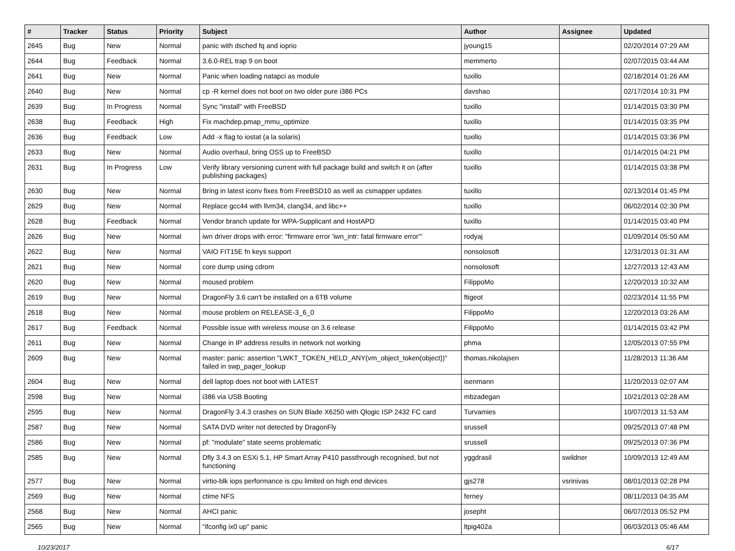| # | Tracker | Status | Priority | Subject | Author | Assignee | Updated |
| --- | --- | --- | --- | --- | --- | --- | --- |
| 2645 | Bug | New | Normal | panic with dsched fq and ioprio | jyoung15 | | 02/20/2014 07:29 AM |
| 2644 | Bug | Feedback | Normal | 3.6.0-REL trap 9 on boot | memmerto | | 02/07/2015 03:44 AM |
| 2641 | Bug | New | Normal | Panic when loading natapci as module | tuxillo | | 02/18/2014 01:26 AM |
| 2640 | Bug | New | Normal | cp -R kernel does not boot on two older pure i386 PCs | davshao | | 02/17/2014 10:31 PM |
| 2639 | Bug | In Progress | Normal | Sync "install" with FreeBSD | tuxillo | | 01/14/2015 03:30 PM |
| 2638 | Bug | Feedback | High | Fix machdep.pmap_mmu_optimize | tuxillo | | 01/14/2015 03:35 PM |
| 2636 | Bug | Feedback | Low | Add -x flag to iostat (a la solaris) | tuxillo | | 01/14/2015 03:36 PM |
| 2633 | Bug | New | Normal | Audio overhaul, bring OSS up to FreeBSD | tuxillo | | 01/14/2015 04:21 PM |
| 2631 | Bug | In Progress | Low | Verify library versioning current with full package build and switch it on (after publishing packages) | tuxillo | | 01/14/2015 03:38 PM |
| 2630 | Bug | New | Normal | Bring in latest iconv fixes from FreeBSD10 as well as csmapper updates | tuxillo | | 02/13/2014 01:45 PM |
| 2629 | Bug | New | Normal | Replace gcc44 with llvm34, clang34, and libc++ | tuxillo | | 06/02/2014 02:30 PM |
| 2628 | Bug | Feedback | Normal | Vendor branch update for WPA-Supplicant and HostAPD | tuxillo | | 01/14/2015 03:40 PM |
| 2626 | Bug | New | Normal | iwn driver drops with error: "firmware error 'iwn_intr: fatal firmware error'" | rodyaj | | 01/09/2014 05:50 AM |
| 2622 | Bug | New | Normal | VAIO FIT15E fn keys support | nonsolosoft | | 12/31/2013 01:31 AM |
| 2621 | Bug | New | Normal | core dump using cdrom | nonsolosoft | | 12/27/2013 12:43 AM |
| 2620 | Bug | New | Normal | moused problem | FilippoMo | | 12/20/2013 10:32 AM |
| 2619 | Bug | New | Normal | DragonFly 3.6 can't be installed on a 6TB volume | ftigeot | | 02/23/2014 11:55 PM |
| 2618 | Bug | New | Normal | mouse problem on RELEASE-3_6_0 | FilippoMo | | 12/20/2013 03:26 AM |
| 2617 | Bug | Feedback | Normal | Possible issue with wireless mouse on 3.6 release | FilippoMo | | 01/14/2015 03:42 PM |
| 2611 | Bug | New | Normal | Change in IP address results in network not working | phma | | 12/05/2013 07:55 PM |
| 2609 | Bug | New | Normal | master: panic: assertion "LWKT_TOKEN_HELD_ANY(vm_object_token(object))" failed in swp_pager_lookup | thomas.nikolajsen | | 11/28/2013 11:36 AM |
| 2604 | Bug | New | Normal | dell laptop does not boot with LATEST | isenmann | | 11/20/2013 02:07 AM |
| 2598 | Bug | New | Normal | i386 via USB Booting | mbzadegan | | 10/21/2013 02:28 AM |
| 2595 | Bug | New | Normal | DragonFly 3.4.3 crashes on SUN Blade X6250 with Qlogic ISP 2432 FC card | Turvamies | | 10/07/2013 11:53 AM |
| 2587 | Bug | New | Normal | SATA DVD writer not detected by DragonFly | srussell | | 09/25/2013 07:48 PM |
| 2586 | Bug | New | Normal | pf: "modulate" state seems problematic | srussell | | 09/25/2013 07:36 PM |
| 2585 | Bug | New | Normal | Dfly 3.4.3 on ESXi 5.1, HP Smart Array P410 passthrough recognised, but not functioning | yggdrasil | swildner | 10/09/2013 12:49 AM |
| 2577 | Bug | New | Normal | virtio-blk iops performance is cpu limited on high end devices | gjs278 | vsrinivas | 08/01/2013 02:28 PM |
| 2569 | Bug | New | Normal | ctime NFS | ferney | | 08/11/2013 04:35 AM |
| 2568 | Bug | New | Normal | AHCI panic | josepht | | 06/07/2013 05:52 PM |
| 2565 | Bug | New | Normal | "ifconfig ix0 up" panic | ltpig402a | | 06/03/2013 05:46 AM |
10/23/2017 6/17